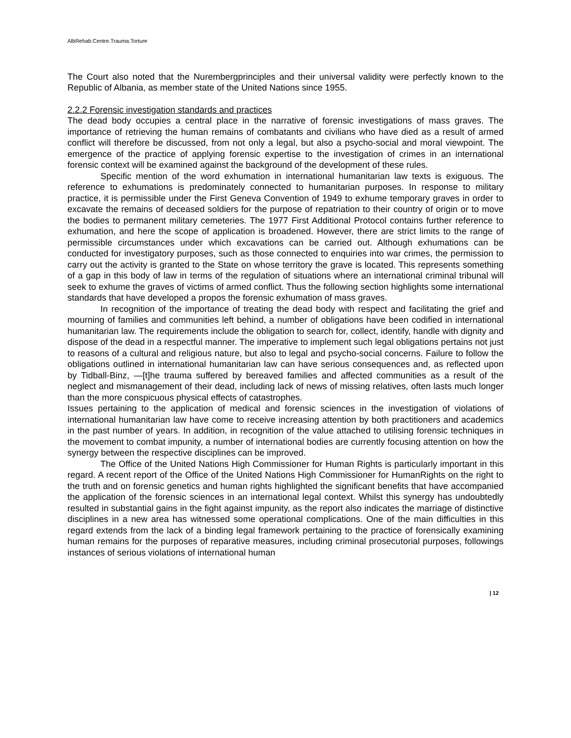AlbRehab.Centre.Trauma.Torture
The Court also noted that the Nurembergprinciples and their universal validity were perfectly known to the Republic of Albania, as member state of the United Nations since 1955.
2.2.2 Forensic investigation standards and practices
The dead body occupies a central place in the narrative of forensic investigations of mass graves. The importance of retrieving the human remains of combatants and civilians who have died as a result of armed conflict will therefore be discussed, from not only a legal, but also a psycho-social and moral viewpoint. The emergence of the practice of applying forensic expertise to the investigation of crimes in an international forensic context will be examined against the background of the development of these rules.
Specific mention of the word exhumation in international humanitarian law texts is exiguous. The reference to exhumations is predominately connected to humanitarian purposes. In response to military practice, it is permissible under the First Geneva Convention of 1949 to exhume temporary graves in order to excavate the remains of deceased soldiers for the purpose of repatriation to their country of origin or to move the bodies to permanent military cemeteries. The 1977 First Additional Protocol contains further reference to exhumation, and here the scope of application is broadened. However, there are strict limits to the range of permissible circumstances under which excavations can be carried out. Although exhumations can be conducted for investigatory purposes, such as those connected to enquiries into war crimes, the permission to carry out the activity is granted to the State on whose territory the grave is located. This represents something of a gap in this body of law in terms of the regulation of situations where an international criminal tribunal will seek to exhume the graves of victims of armed conflict. Thus the following section highlights some international standards that have developed a propos the forensic exhumation of mass graves.
In recognition of the importance of treating the dead body with respect and facilitating the grief and mourning of families and communities left behind, a number of obligations have been codified in international humanitarian law. The requirements include the obligation to search for, collect, identify, handle with dignity and dispose of the dead in a respectful manner. The imperative to implement such legal obligations pertains not just to reasons of a cultural and religious nature, but also to legal and psycho-social concerns. Failure to follow the obligations outlined in international humanitarian law can have serious consequences and, as reflected upon by Tidball-Binz, ―[t]he trauma suffered by bereaved families and affected communities as a result of the neglect and mismanagement of their dead, including lack of news of missing relatives, often lasts much longer than the more conspicuous physical effects of catastrophes.
Issues pertaining to the application of medical and forensic sciences in the investigation of violations of international humanitarian law have come to receive increasing attention by both practitioners and academics in the past number of years. In addition, in recognition of the value attached to utilising forensic techniques in the movement to combat impunity, a number of international bodies are currently focusing attention on how the synergy between the respective disciplines can be improved.
The Office of the United Nations High Commissioner for Human Rights is particularly important in this regard. A recent report of the Office of the United Nations High Commissioner for HumanRights on the right to the truth and on forensic genetics and human rights highlighted the significant benefits that have accompanied the application of the forensic sciences in an international legal context. Whilst this synergy has undoubtedly resulted in substantial gains in the fight against impunity, as the report also indicates the marriage of distinctive disciplines in a new area has witnessed some operational complications. One of the main difficulties in this regard extends from the lack of a binding legal framework pertaining to the practice of forensically examining human remains for the purposes of reparative measures, including criminal prosecutorial purposes, followings instances of serious violations of international human
| 12